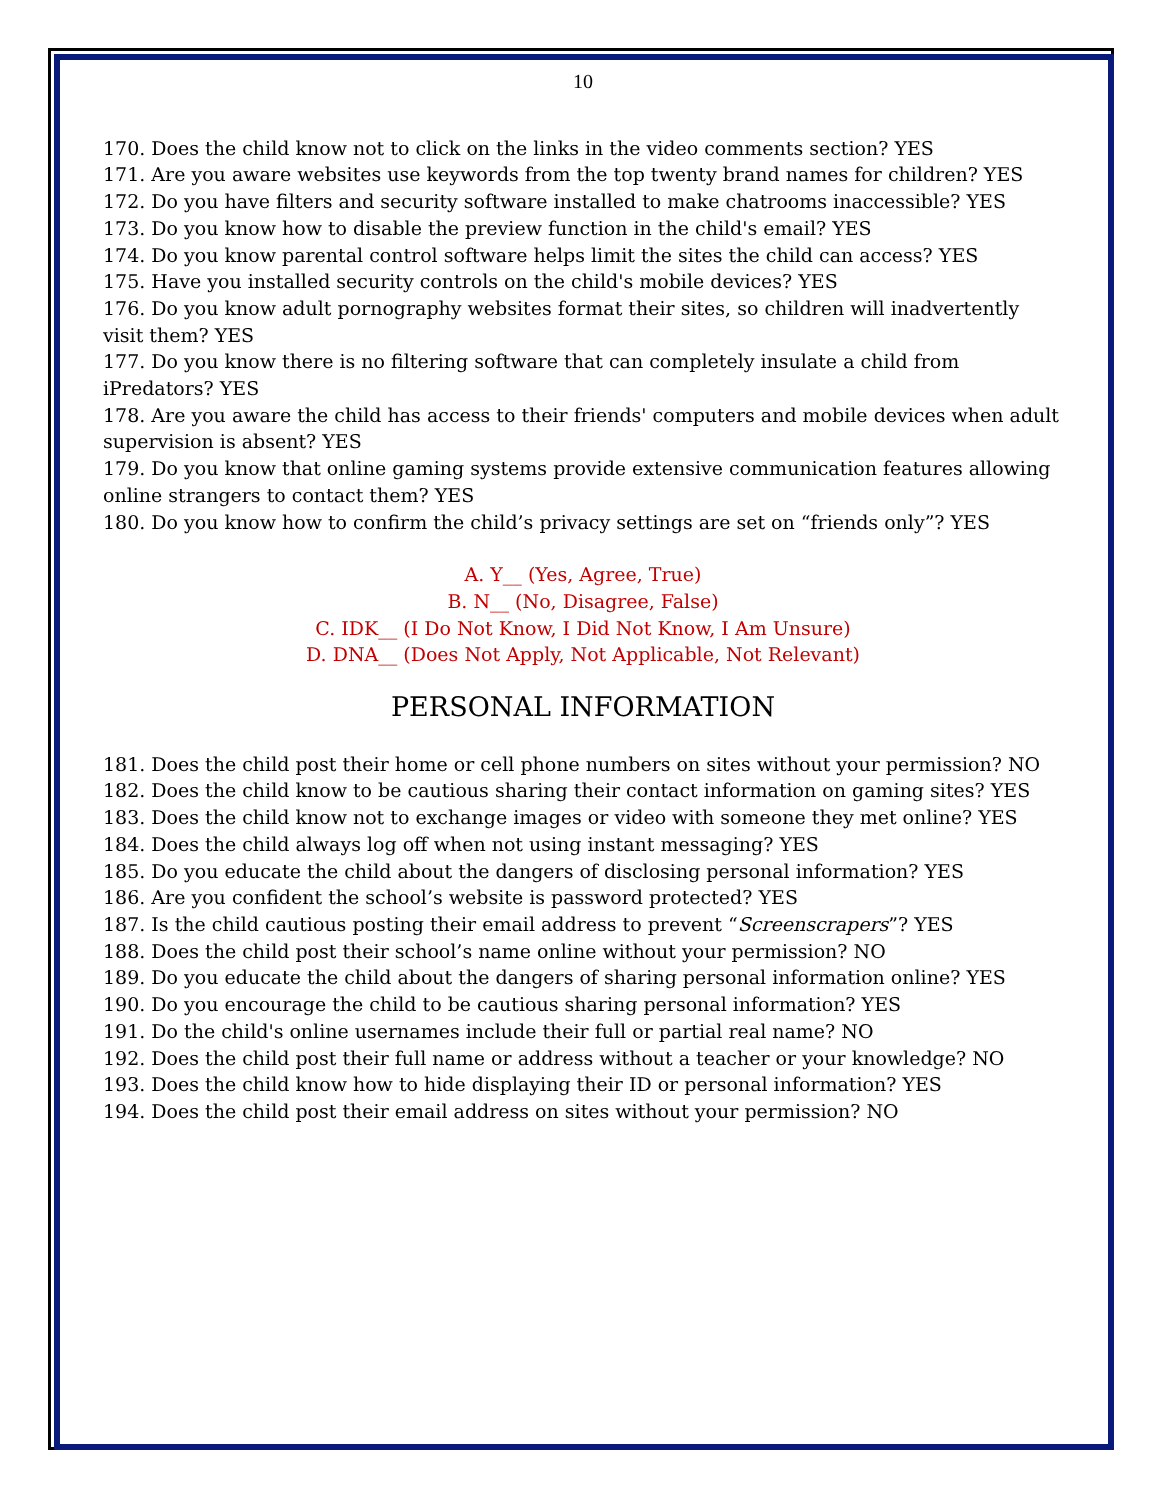10
170. Does the child know not to click on the links in the video comments section? YES
171. Are you aware websites use keywords from the top twenty brand names for children? YES
172. Do you have filters and security software installed to make chatrooms inaccessible? YES
173. Do you know how to disable the preview function in the child's email? YES
174. Do you know parental control software helps limit the sites the child can access? YES
175. Have you installed security controls on the child's mobile devices? YES
176. Do you know adult pornography websites format their sites, so children will inadvertently visit them? YES
177. Do you know there is no filtering software that can completely insulate a child from iPredators? YES
178. Are you aware the child has access to their friends' computers and mobile devices when adult supervision is absent? YES
179. Do you know that online gaming systems provide extensive communication features allowing online strangers to contact them? YES
180. Do you know how to confirm the child’s privacy settings are set on “friends only”? YES
A. Y__ (Yes, Agree, True)
B. N__ (No, Disagree, False)
C. IDK__ (I Do Not Know, I Did Not Know, I Am Unsure)
D. DNA__ (Does Not Apply, Not Applicable, Not Relevant)
PERSONAL INFORMATION
181. Does the child post their home or cell phone numbers on sites without your permission? NO
182. Does the child know to be cautious sharing their contact information on gaming sites? YES
183. Does the child know not to exchange images or video with someone they met online? YES
184. Does the child always log off when not using instant messaging? YES
185. Do you educate the child about the dangers of disclosing personal information? YES
186. Are you confident the school’s website is password protected? YES
187. Is the child cautious posting their email address to prevent “Screenscrapers”? YES
188. Does the child post their school’s name online without your permission? NO
189. Do you educate the child about the dangers of sharing personal information online? YES
190. Do you encourage the child to be cautious sharing personal information? YES
191. Do the child's online usernames include their full or partial real name? NO
192. Does the child post their full name or address without a teacher or your knowledge? NO
193. Does the child know how to hide displaying their ID or personal information? YES
194. Does the child post their email address on sites without your permission? NO